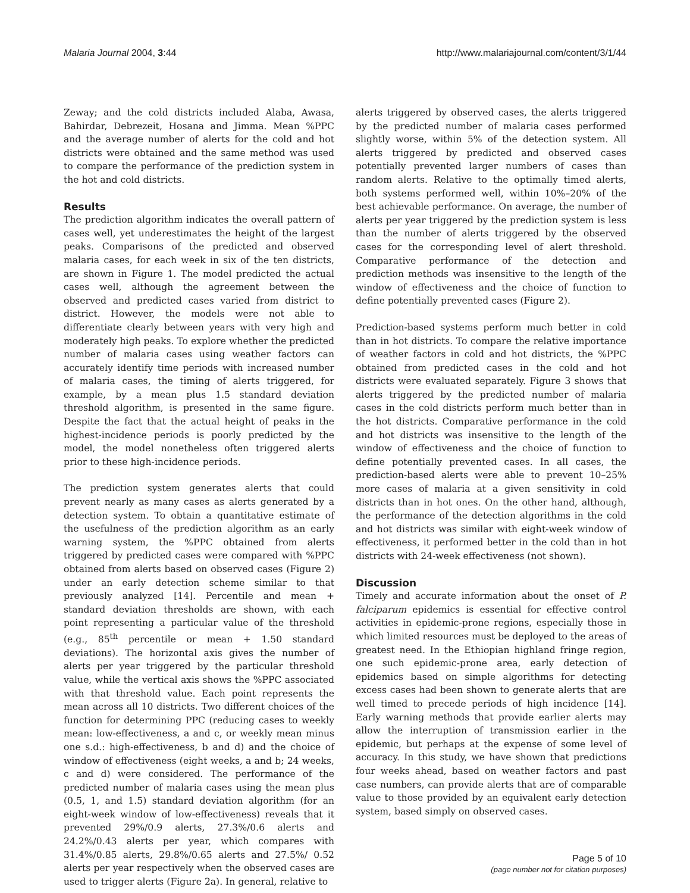Malaria Journal 2004, 3:44 http://www.malariajournal.com/content/3/1/44
Zeway; and the cold districts included Alaba, Awasa, Bahirdar, Debrezeit, Hosana and Jimma. Mean %PPC and the average number of alerts for the cold and hot districts were obtained and the same method was used to compare the performance of the prediction system in the hot and cold districts.
Results
The prediction algorithm indicates the overall pattern of cases well, yet underestimates the height of the largest peaks. Comparisons of the predicted and observed malaria cases, for each week in six of the ten districts, are shown in Figure 1. The model predicted the actual cases well, although the agreement between the observed and predicted cases varied from district to district. However, the models were not able to differentiate clearly between years with very high and moderately high peaks. To explore whether the predicted number of malaria cases using weather factors can accurately identify time periods with increased number of malaria cases, the timing of alerts triggered, for example, by a mean plus 1.5 standard deviation threshold algorithm, is presented in the same figure. Despite the fact that the actual height of peaks in the highest-incidence periods is poorly predicted by the model, the model nonetheless often triggered alerts prior to these high-incidence periods.
The prediction system generates alerts that could prevent nearly as many cases as alerts generated by a detection system. To obtain a quantitative estimate of the usefulness of the prediction algorithm as an early warning system, the %PPC obtained from alerts triggered by predicted cases were compared with %PPC obtained from alerts based on observed cases (Figure 2) under an early detection scheme similar to that previously analyzed [14]. Percentile and mean + standard deviation thresholds are shown, with each point representing a particular value of the threshold (e.g., 85<sup>th</sup> percentile or mean + 1.50 standard deviations). The horizontal axis gives the number of alerts per year triggered by the particular threshold value, while the vertical axis shows the %PPC associated with that threshold value. Each point represents the mean across all 10 districts. Two different choices of the function for determining PPC (reducing cases to weekly mean: low-effectiveness, a and c, or weekly mean minus one s.d.: high-effectiveness, b and d) and the choice of window of effectiveness (eight weeks, a and b; 24 weeks, c and d) were considered. The performance of the predicted number of malaria cases using the mean plus (0.5, 1, and 1.5) standard deviation algorithm (for an eight-week window of low-effectiveness) reveals that it prevented 29%/0.9 alerts, 27.3%/0.6 alerts and 24.2%/0.43 alerts per year, which compares with 31.4%/0.85 alerts, 29.8%/0.65 alerts and 27.5%/ 0.52 alerts per year respectively when the observed cases are used to trigger alerts (Figure 2a). In general, relative to
alerts triggered by observed cases, the alerts triggered by the predicted number of malaria cases performed slightly worse, within 5% of the detection system. All alerts triggered by predicted and observed cases potentially prevented larger numbers of cases than random alerts. Relative to the optimally timed alerts, both systems performed well, within 10%–20% of the best achievable performance. On average, the number of alerts per year triggered by the prediction system is less than the number of alerts triggered by the observed cases for the corresponding level of alert threshold. Comparative performance of the detection and prediction methods was insensitive to the length of the window of effectiveness and the choice of function to define potentially prevented cases (Figure 2).
Prediction-based systems perform much better in cold than in hot districts. To compare the relative importance of weather factors in cold and hot districts, the %PPC obtained from predicted cases in the cold and hot districts were evaluated separately. Figure 3 shows that alerts triggered by the predicted number of malaria cases in the cold districts perform much better than in the hot districts. Comparative performance in the cold and hot districts was insensitive to the length of the window of effectiveness and the choice of function to define potentially prevented cases. In all cases, the prediction-based alerts were able to prevent 10–25% more cases of malaria at a given sensitivity in cold districts than in hot ones. On the other hand, although, the performance of the detection algorithms in the cold and hot districts was similar with eight-week window of effectiveness, it performed better in the cold than in hot districts with 24-week effectiveness (not shown).
Discussion
Timely and accurate information about the onset of P. falciparum epidemics is essential for effective control activities in epidemic-prone regions, especially those in which limited resources must be deployed to the areas of greatest need. In the Ethiopian highland fringe region, one such epidemic-prone area, early detection of epidemics based on simple algorithms for detecting excess cases had been shown to generate alerts that are well timed to precede periods of high incidence [14]. Early warning methods that provide earlier alerts may allow the interruption of transmission earlier in the epidemic, but perhaps at the expense of some level of accuracy. In this study, we have shown that predictions four weeks ahead, based on weather factors and past case numbers, can provide alerts that are of comparable value to those provided by an equivalent early detection system, based simply on observed cases.
Page 5 of 10
(page number not for citation purposes)